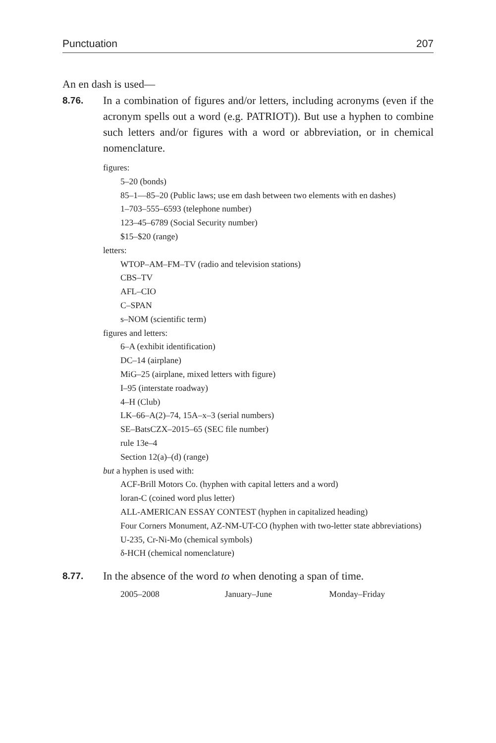Punctuation 207
An en dash is used—
8.76.
In a combination of figures and/or letters, including acronyms (even if the acronym spells out a word (e.g. PATRIOT)). But use a hyphen to combine such letters and/or figures with a word or abbreviation, or in chemical nomenclature.
figures:
5–20 (bonds)
85–1—85–20 (Public laws; use em dash between two elements with en dashes)
1–703–555–6593 (telephone number)
123–45–6789 (Social Security number)
$15–$20 (range)
letters:
WTOP–AM–FM–TV (radio and television stations)
CBS–TV
AFL–CIO
C–SPAN
s–NOM (scientific term)
figures and letters:
6–A (exhibit identification)
DC–14 (airplane)
MiG–25 (airplane, mixed letters with figure)
I–95 (interstate roadway)
4–H (Club)
LK–66–A(2)–74, 15A–x–3 (serial numbers)
SE–BatsCZX–2015–65 (SEC file number)
rule 13e–4
Section 12(a)–(d) (range)
but a hyphen is used with:
ACF-Brill Motors Co. (hyphen with capital letters and a word)
loran-C (coined word plus letter)
ALL-AMERICAN ESSAY CONTEST (hyphen in capitalized heading)
Four Corners Monument, AZ-NM-UT-CO (hyphen with two-letter state abbreviations)
U-235, Cr-Ni-Mo (chemical symbols)
δ-HCH (chemical nomenclature)
8.77.
In the absence of the word to when denoting a span of time.
2005–2008 January–June Monday–Friday